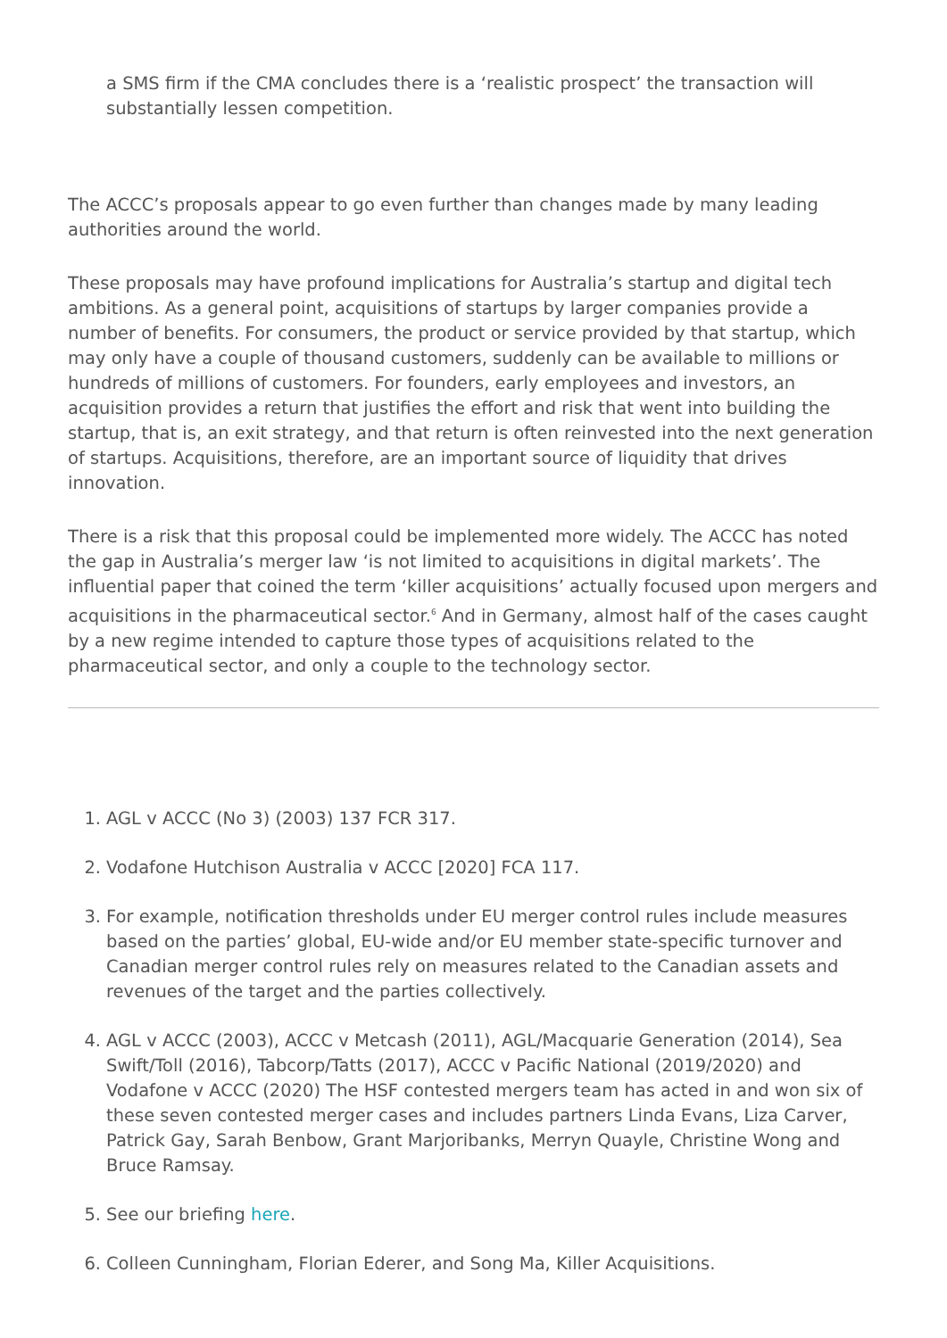a SMS firm if the CMA concludes there is a ‘realistic prospect’ the transaction will substantially lessen competition.
The ACCC’s proposals appear to go even further than changes made by many leading authorities around the world.
These proposals may have profound implications for Australia’s startup and digital tech ambitions. As a general point, acquisitions of startups by larger companies provide a number of benefits. For consumers, the product or service provided by that startup, which may only have a couple of thousand customers, suddenly can be available to millions or hundreds of millions of customers. For founders, early employees and investors, an acquisition provides a return that justifies the effort and risk that went into building the startup, that is, an exit strategy, and that return is often reinvested into the next generation of startups. Acquisitions, therefore, are an important source of liquidity that drives innovation.
There is a risk that this proposal could be implemented more widely. The ACCC has noted the gap in Australia’s merger law ‘is not limited to acquisitions in digital markets’. The influential paper that coined the term ‘killer acquisitions’ actually focused upon mergers and acquisitions in the pharmaceutical sector.<sup>6</sup> And in Germany, almost half of the cases caught by a new regime intended to capture those types of acquisitions related to the pharmaceutical sector, and only a couple to the technology sector.
1. AGL v ACCC (No 3) (2003) 137 FCR 317.
2. Vodafone Hutchison Australia v ACCC [2020] FCA 117.
3. For example, notification thresholds under EU merger control rules include measures based on the parties’ global, EU-wide and/or EU member state-specific turnover and Canadian merger control rules rely on measures related to the Canadian assets and revenues of the target and the parties collectively.
4. AGL v ACCC (2003), ACCC v Metcash (2011), AGL/Macquarie Generation (2014), Sea Swift/Toll (2016), Tabcorp/Tatts (2017), ACCC v Pacific National (2019/2020) and Vodafone v ACCC (2020) The HSF contested mergers team has acted in and won six of these seven contested merger cases and includes partners Linda Evans, Liza Carver, Patrick Gay, Sarah Benbow, Grant Marjoribanks, Merryn Quayle, Christine Wong and Bruce Ramsay.
5. See our briefing here.
6. Colleen Cunningham, Florian Ederer, and Song Ma, Killer Acquisitions.